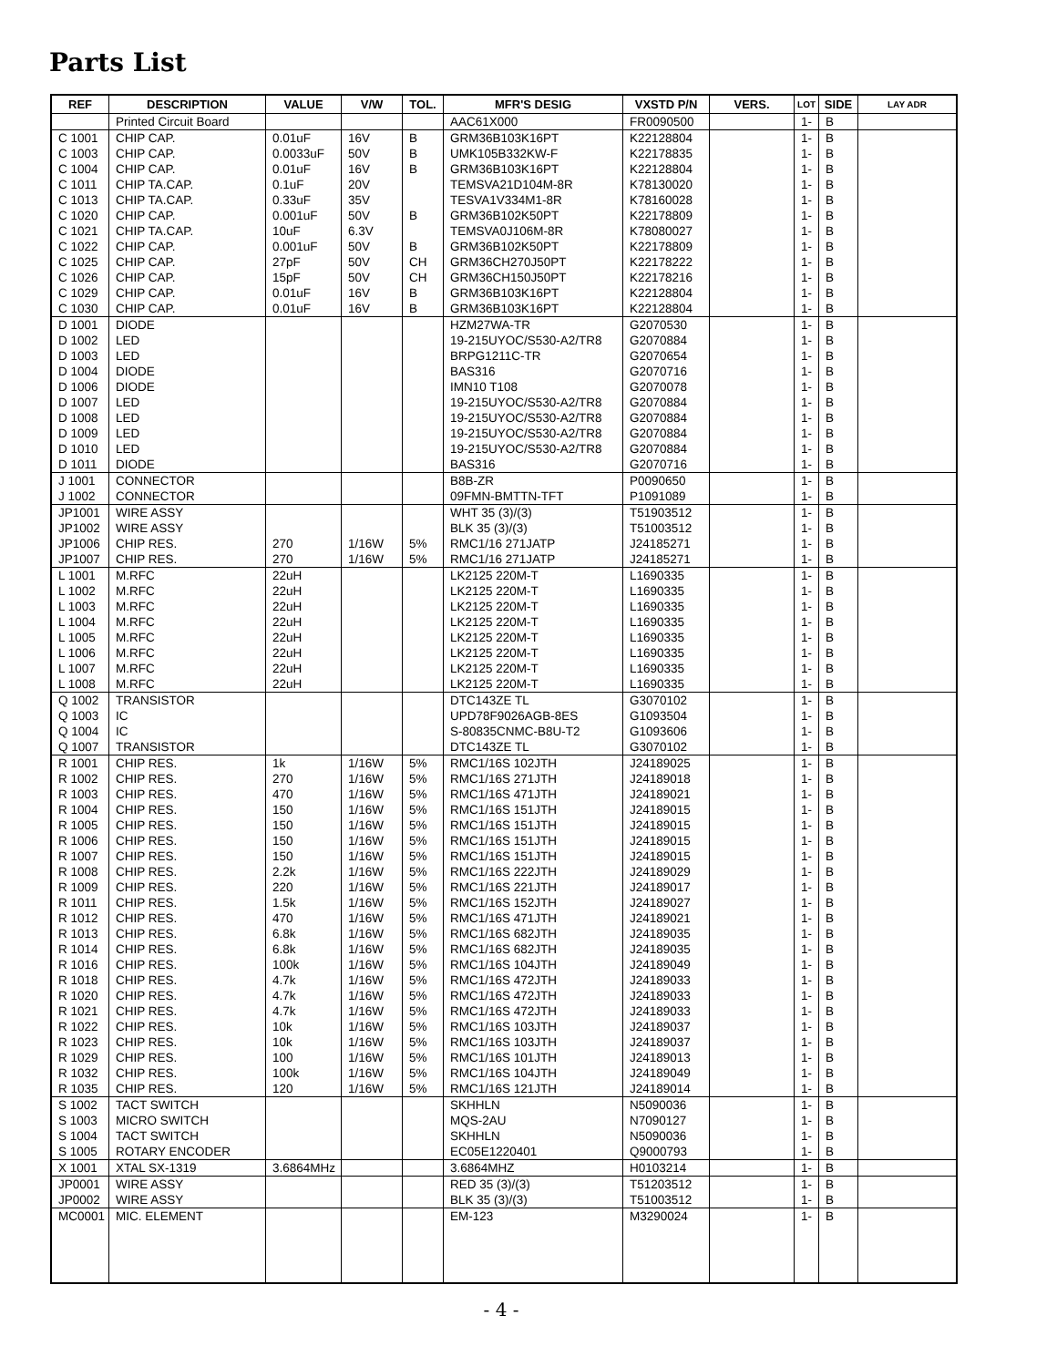Parts List
| REF | DESCRIPTION | VALUE | V/W | TOL. | MFR'S DESIG | VXSTD P/N | VERS. | LOT | SIDE | LAY ADR |
| --- | --- | --- | --- | --- | --- | --- | --- | --- | --- | --- |
| | Printed Circuit Board | | | | AAC61X000 | FR0090500 | | 1- | B | |
| C 1001 | CHIP CAP. | 0.01uF | 16V | B | GRM36B103K16PT | K22128804 | | 1- | B | |
| C 1003 | CHIP CAP. | 0.0033uF | 50V | B | UMK105B332KW-F | K22178835 | | 1- | B | |
| C 1004 | CHIP CAP. | 0.01uF | 16V | B | GRM36B103K16PT | K22128804 | | 1- | B | |
| C 1011 | CHIP TA.CAP. | 0.1uF | 20V | | TEMSVA21D104M-8R | K78130020 | | 1- | B | |
| C 1013 | CHIP TA.CAP. | 0.33uF | 35V | | TESVA1V334M1-8R | K78160028 | | 1- | B | |
| C 1020 | CHIP CAP. | 0.001uF | 50V | B | GRM36B102K50PT | K22178809 | | 1- | B | |
| C 1021 | CHIP TA.CAP. | 10uF | 6.3V | | TEMSVA0J106M-8R | K78080027 | | 1- | B | |
| C 1022 | CHIP CAP. | 0.001uF | 50V | B | GRM36B102K50PT | K22178809 | | 1- | B | |
| C 1025 | CHIP CAP. | 27pF | 50V | CH | GRM36CH270J50PT | K22178222 | | 1- | B | |
| C 1026 | CHIP CAP. | 15pF | 50V | CH | GRM36CH150J50PT | K22178216 | | 1- | B | |
| C 1029 | CHIP CAP. | 0.01uF | 16V | B | GRM36B103K16PT | K22128804 | | 1- | B | |
| C 1030 | CHIP CAP. | 0.01uF | 16V | B | GRM36B103K16PT | K22128804 | | 1- | B | |
| D 1001 | DIODE | | | | HZM27WA-TR | G2070530 | | 1- | B | |
| D 1002 | LED | | | | 19-215UYOC/S530-A2/TR8 | G2070884 | | 1- | B | |
| D 1003 | LED | | | | BRPG1211C-TR | G2070654 | | 1- | B | |
| D 1004 | DIODE | | | | BAS316 | G2070716 | | 1- | B | |
| D 1006 | DIODE | | | | IMN10 T108 | G2070078 | | 1- | B | |
| D 1007 | LED | | | | 19-215UYOC/S530-A2/TR8 | G2070884 | | 1- | B | |
| D 1008 | LED | | | | 19-215UYOC/S530-A2/TR8 | G2070884 | | 1- | B | |
| D 1009 | LED | | | | 19-215UYOC/S530-A2/TR8 | G2070884 | | 1- | B | |
| D 1010 | LED | | | | 19-215UYOC/S530-A2/TR8 | G2070884 | | 1- | B | |
| D 1011 | DIODE | | | | BAS316 | G2070716 | | 1- | B | |
| J 1001 | CONNECTOR | | | | B8B-ZR | P0090650 | | 1- | B | |
| J 1002 | CONNECTOR | | | | 09FMN-BMTTN-TFT | P1091089 | | 1- | B | |
| JP1001 | WIRE ASSY | | | | WHT 35 (3)/(3) | T51903512 | | 1- | B | |
| JP1002 | WIRE ASSY | | | | BLK 35 (3)/(3) | T51003512 | | 1- | B | |
| JP1006 | CHIP RES. | 270 | 1/16W | 5% | RMC1/16 271JATP | J24185271 | | 1- | B | |
| JP1007 | CHIP RES. | 270 | 1/16W | 5% | RMC1/16 271JATP | J24185271 | | 1- | B | |
| L 1001 | M.RFC | 22uH | | | LK2125 220M-T | L1690335 | | 1- | B | |
| L 1002 | M.RFC | 22uH | | | LK2125 220M-T | L1690335 | | 1- | B | |
| L 1003 | M.RFC | 22uH | | | LK2125 220M-T | L1690335 | | 1- | B | |
| L 1004 | M.RFC | 22uH | | | LK2125 220M-T | L1690335 | | 1- | B | |
| L 1005 | M.RFC | 22uH | | | LK2125 220M-T | L1690335 | | 1- | B | |
| L 1006 | M.RFC | 22uH | | | LK2125 220M-T | L1690335 | | 1- | B | |
| L 1007 | M.RFC | 22uH | | | LK2125 220M-T | L1690335 | | 1- | B | |
| L 1008 | M.RFC | 22uH | | | LK2125 220M-T | L1690335 | | 1- | B | |
| Q 1002 | TRANSISTOR | | | | DTC143ZE TL | G3070102 | | 1- | B | |
| Q 1003 | IC | | | | UPD78F9026AGB-8ES | G1093504 | | 1- | B | |
| Q 1004 | IC | | | | S-80835CNMC-B8U-T2 | G1093606 | | 1- | B | |
| Q 1007 | TRANSISTOR | | | | DTC143ZE TL | G3070102 | | 1- | B | |
| R 1001 | CHIP RES. | 1k | 1/16W | 5% | RMC1/16S 102JTH | J24189025 | | 1- | B | |
| R 1002 | CHIP RES. | 270 | 1/16W | 5% | RMC1/16S 271JTH | J24189018 | | 1- | B | |
| R 1003 | CHIP RES. | 470 | 1/16W | 5% | RMC1/16S 471JTH | J24189021 | | 1- | B | |
| R 1004 | CHIP RES. | 150 | 1/16W | 5% | RMC1/16S 151JTH | J24189015 | | 1- | B | |
| R 1005 | CHIP RES. | 150 | 1/16W | 5% | RMC1/16S 151JTH | J24189015 | | 1- | B | |
| R 1006 | CHIP RES. | 150 | 1/16W | 5% | RMC1/16S 151JTH | J24189015 | | 1- | B | |
| R 1007 | CHIP RES. | 150 | 1/16W | 5% | RMC1/16S 151JTH | J24189015 | | 1- | B | |
| R 1008 | CHIP RES. | 2.2k | 1/16W | 5% | RMC1/16S 222JTH | J24189029 | | 1- | B | |
| R 1009 | CHIP RES. | 220 | 1/16W | 5% | RMC1/16S 221JTH | J24189017 | | 1- | B | |
| R 1011 | CHIP RES. | 1.5k | 1/16W | 5% | RMC1/16S 152JTH | J24189027 | | 1- | B | |
| R 1012 | CHIP RES. | 470 | 1/16W | 5% | RMC1/16S 471JTH | J24189021 | | 1- | B | |
| R 1013 | CHIP RES. | 6.8k | 1/16W | 5% | RMC1/16S 682JTH | J24189035 | | 1- | B | |
| R 1014 | CHIP RES. | 6.8k | 1/16W | 5% | RMC1/16S 682JTH | J24189035 | | 1- | B | |
| R 1016 | CHIP RES. | 100k | 1/16W | 5% | RMC1/16S 104JTH | J24189049 | | 1- | B | |
| R 1018 | CHIP RES. | 4.7k | 1/16W | 5% | RMC1/16S 472JTH | J24189033 | | 1- | B | |
| R 1020 | CHIP RES. | 4.7k | 1/16W | 5% | RMC1/16S 472JTH | J24189033 | | 1- | B | |
| R 1021 | CHIP RES. | 4.7k | 1/16W | 5% | RMC1/16S 472JTH | J24189033 | | 1- | B | |
| R 1022 | CHIP RES. | 10k | 1/16W | 5% | RMC1/16S 103JTH | J24189037 | | 1- | B | |
| R 1023 | CHIP RES. | 10k | 1/16W | 5% | RMC1/16S 103JTH | J24189037 | | 1- | B | |
| R 1029 | CHIP RES. | 100 | 1/16W | 5% | RMC1/16S 101JTH | J24189013 | | 1- | B | |
| R 1032 | CHIP RES. | 100k | 1/16W | 5% | RMC1/16S 104JTH | J24189049 | | 1- | B | |
| R 1035 | CHIP RES. | 120 | 1/16W | 5% | RMC1/16S 121JTH | J24189014 | | 1- | B | |
| S 1002 | TACT SWITCH | | | | SKHHLN | N5090036 | | 1- | B | |
| S 1003 | MICRO SWITCH | | | | MQS-2AU | N7090127 | | 1- | B | |
| S 1004 | TACT SWITCH | | | | SKHHLN | N5090036 | | 1- | B | |
| S 1005 | ROTARY ENCODER | | | | EC05E1220401 | Q9000793 | | 1- | B | |
| X 1001 | XTAL SX-1319 | 3.6864MHz | | | 3.6864MHZ | H0103214 | | 1- | B | |
| JP0001 | WIRE ASSY | | | | RED 35 (3)/(3) | T51203512 | | 1- | B | |
| JP0002 | WIRE ASSY | | | | BLK 35 (3)/(3) | T51003512 | | 1- | B | |
| MC0001 | MIC. ELEMENT | | | | EM-123 | M3290024 | | 1- | B | |
- 4 -